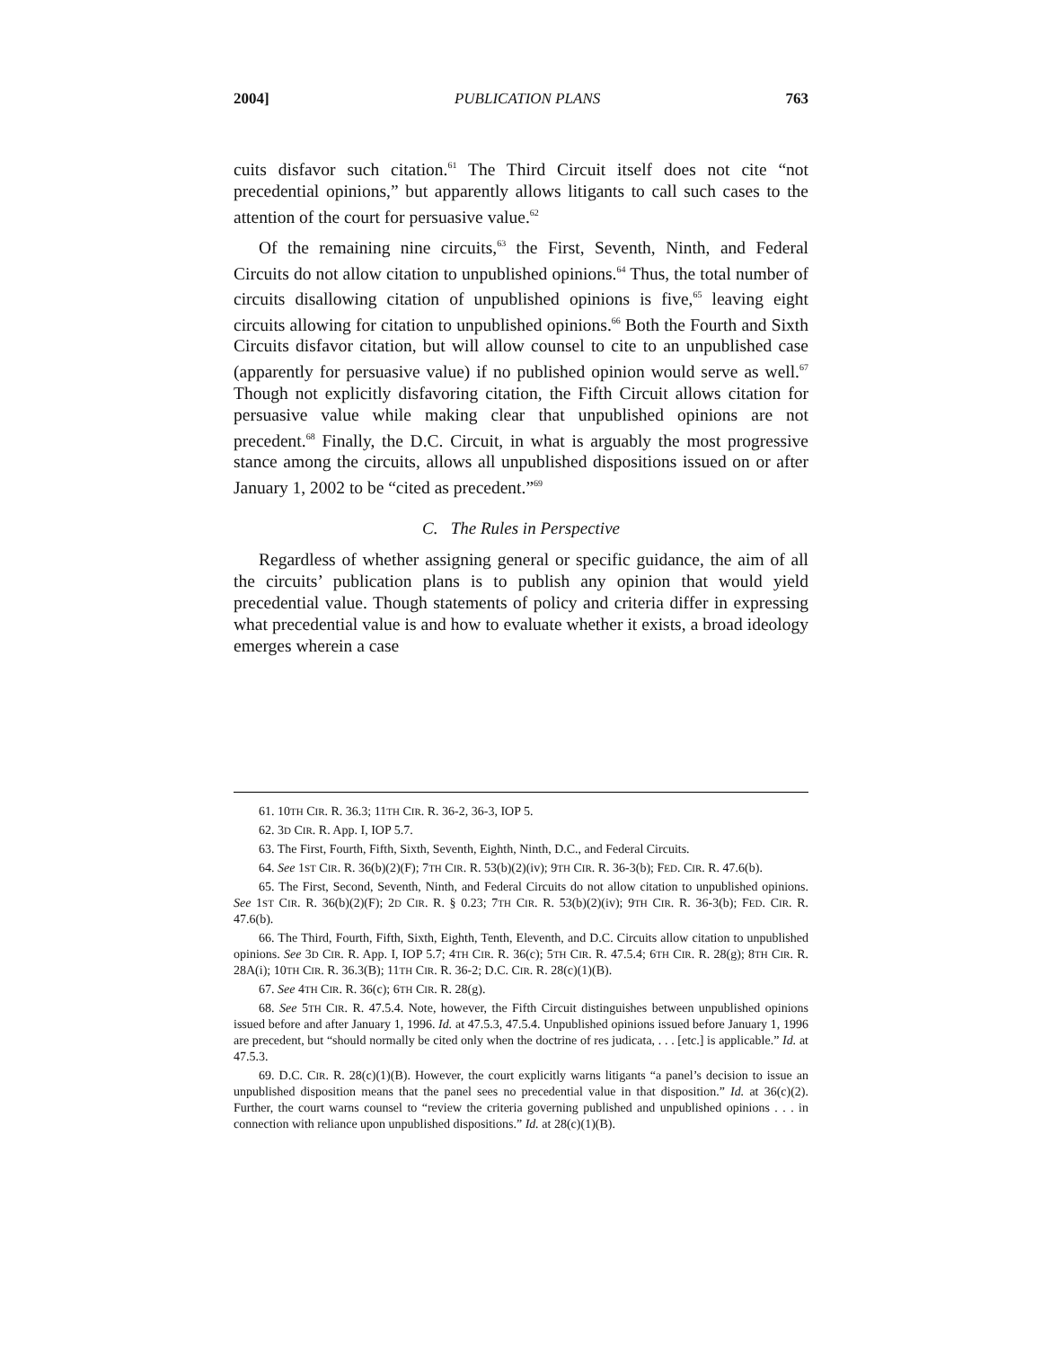2004] PUBLICATION PLANS 763
cuits disfavor such citation.<sup>61</sup> The Third Circuit itself does not cite “not precedential opinions,” but apparently allows litigants to call such cases to the attention of the court for persuasive value.<sup>62</sup>
Of the remaining nine circuits,<sup>63</sup> the First, Seventh, Ninth, and Federal Circuits do not allow citation to unpublished opinions.<sup>64</sup> Thus, the total number of circuits disallowing citation of unpublished opinions is five,<sup>65</sup> leaving eight circuits allowing for citation to unpublished opinions.<sup>66</sup> Both the Fourth and Sixth Circuits disfavor citation, but will allow counsel to cite to an unpublished case (apparently for persuasive value) if no published opinion would serve as well.<sup>67</sup> Though not explicitly disfavoring citation, the Fifth Circuit allows citation for persuasive value while making clear that unpublished opinions are not precedent.<sup>68</sup> Finally, the D.C. Circuit, in what is arguably the most progressive stance among the circuits, allows all unpublished dispositions issued on or after January 1, 2002 to be “cited as precedent.”<sup>69</sup>
C. The Rules in Perspective
Regardless of whether assigning general or specific guidance, the aim of all the circuits’ publication plans is to publish any opinion that would yield precedential value. Though statements of policy and criteria differ in expressing what precedential value is and how to evaluate whether it exists, a broad ideology emerges wherein a case
61. 10TH CIR. R. 36.3; 11TH CIR. R. 36-2, 36-3, IOP 5.
62. 3D CIR. R. App. I, IOP 5.7.
63. The First, Fourth, Fifth, Sixth, Seventh, Eighth, Ninth, D.C., and Federal Circuits.
64. See 1ST CIR. R. 36(b)(2)(F); 7TH CIR. R. 53(b)(2)(iv); 9TH CIR. R. 36-3(b); FED. CIR. R. 47.6(b).
65. The First, Second, Seventh, Ninth, and Federal Circuits do not allow citation to unpublished opinions. See 1ST CIR. R. 36(b)(2)(F); 2D CIR. R. § 0.23; 7TH CIR. R. 53(b)(2)(iv); 9TH CIR. R. 36-3(b); FED. CIR. R. 47.6(b).
66. The Third, Fourth, Fifth, Sixth, Eighth, Tenth, Eleventh, and D.C. Circuits allow citation to unpublished opinions. See 3D CIR. R. App. I, IOP 5.7; 4TH CIR. R. 36(c); 5TH CIR. R. 47.5.4; 6TH CIR. R. 28(g); 8TH CIR. R. 28A(i); 10TH CIR. R. 36.3(B); 11TH CIR. R. 36-2; D.C. CIR. R. 28(c)(1)(B).
67. See 4TH CIR. R. 36(c); 6TH CIR. R. 28(g).
68. See 5TH CIR. R. 47.5.4. Note, however, the Fifth Circuit distinguishes between unpublished opinions issued before and after January 1, 1996. Id. at 47.5.3, 47.5.4. Unpublished opinions issued before January 1, 1996 are precedent, but “should normally be cited only when the doctrine of res judicata, . . . [etc.] is applicable.” Id. at 47.5.3.
69. D.C. CIR. R. 28(c)(1)(B). However, the court explicitly warns litigants “a panel’s decision to issue an unpublished disposition means that the panel sees no precedential value in that disposition.” Id. at 36(c)(2). Further, the court warns counsel to “review the criteria governing published and unpublished opinions . . . in connection with reliance upon unpublished dispositions.” Id. at 28(c)(1)(B).